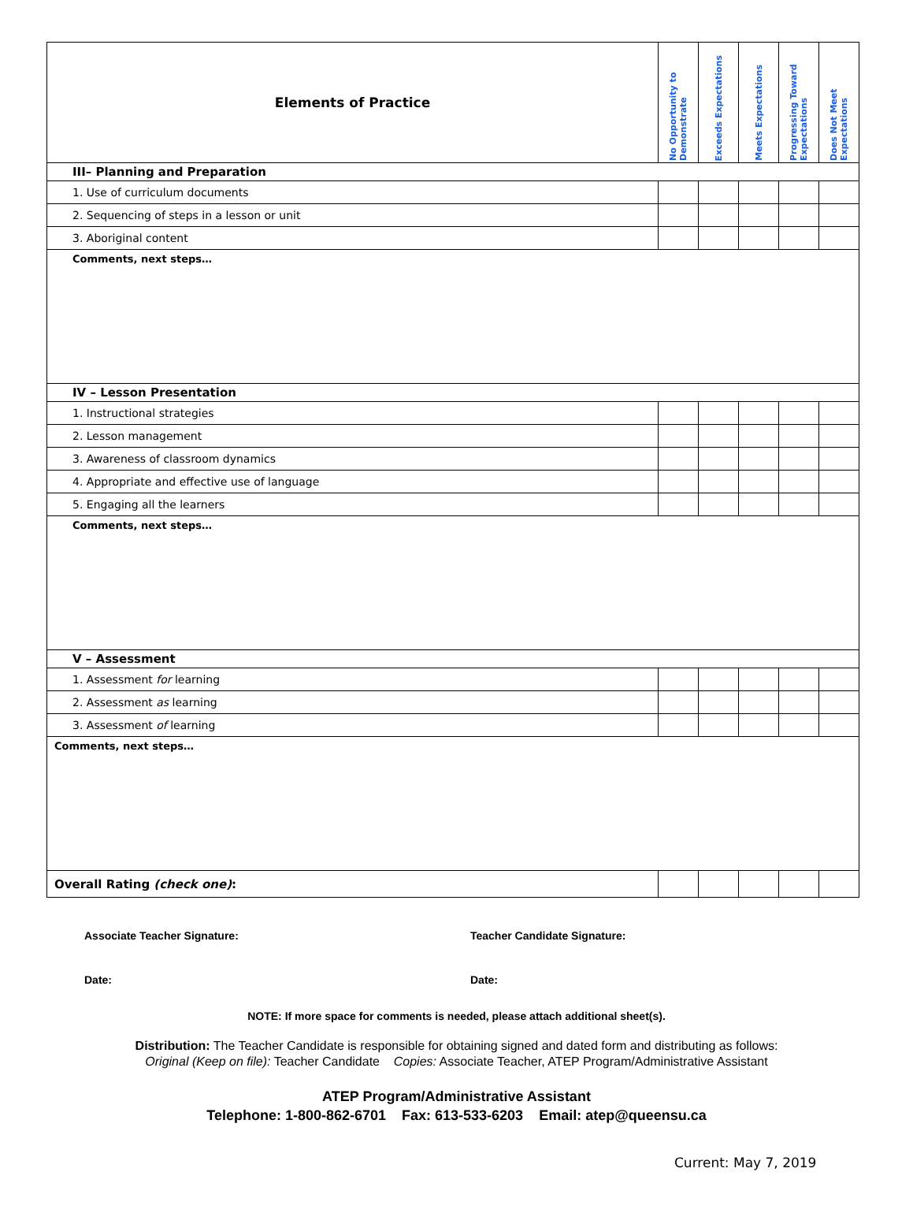| Elements of Practice | No Opportunity to Demonstrate | Exceeds Expectations | Meets Expectations | Progressing Toward Expectations | Does Not Meet Expectations |
| --- | --- | --- | --- | --- | --- |
| III– Planning and Preparation | | | | | |
| 1. Use of curriculum documents | | | | | |
| 2. Sequencing of steps in a lesson or unit | | | | | |
| 3. Aboriginal content | | | | | |
| Comments, next steps… | | | | | |
| IV – Lesson Presentation | | | | | |
| 1. Instructional strategies | | | | | |
| 2. Lesson management | | | | | |
| 3. Awareness of classroom dynamics | | | | | |
| 4. Appropriate and effective use of language | | | | | |
| 5. Engaging all the learners | | | | | |
| Comments, next steps… | | | | | |
| V – Assessment | | | | | |
| 1. Assessment for learning | | | | | |
| 2. Assessment as learning | | | | | |
| 3. Assessment of learning | | | | | |
| Comments, next steps… | | | | | |
| Overall Rating (check one) : | | | | | |
Associate Teacher Signature: Teacher Candidate Signature:
Date: Date:
NOTE: If more space for comments is needed, please attach additional sheet(s).
Distribution: The Teacher Candidate is responsible for obtaining signed and dated form and distributing as follows:
Original (Keep on file): Teacher Candidate Copies: Associate Teacher, ATEP Program/Administrative Assistant
ATEP Program/Administrative Assistant
Telephone: 1-800-862-6701 Fax: 613-533-6203 Email: atep@queensu.ca
Current: May 7, 2019